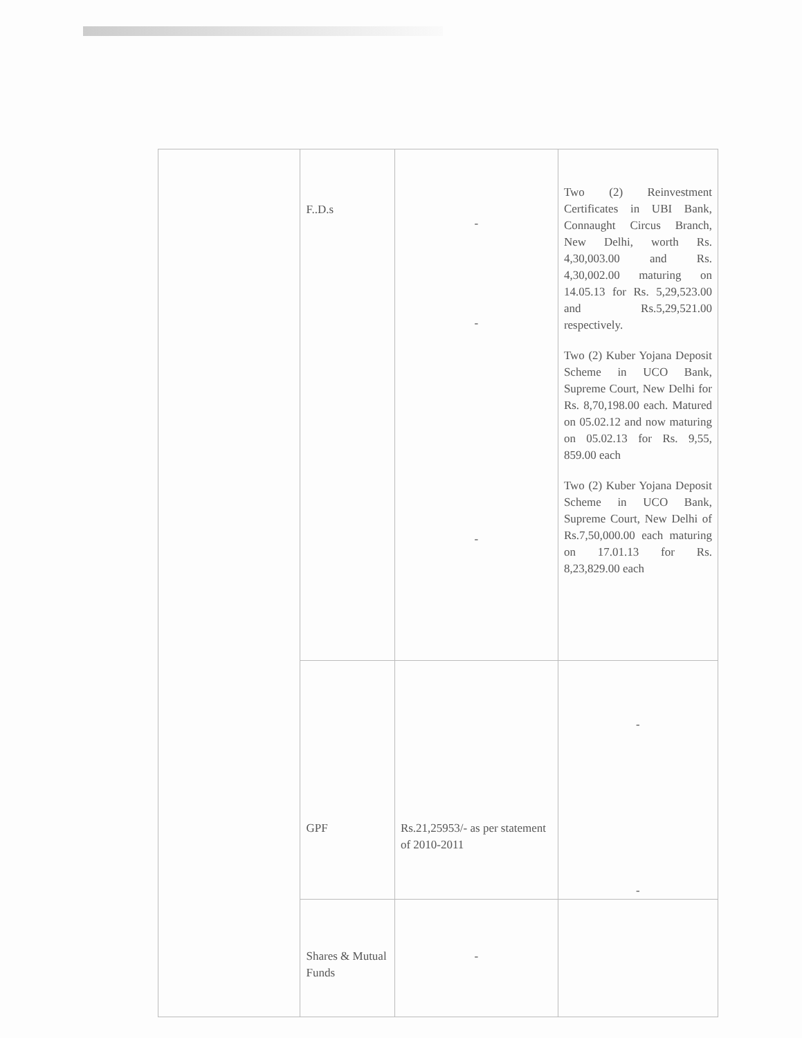| | F..D.s | - - - | Two (2) Reinvestment Certificates in UBI Bank, Connaught Circus Branch, New Delhi, worth Rs. 4,30,003.00 and Rs. 4,30,002.00 maturing on 14.05.13 for Rs. 5,29,523.00 and Rs.5,29,521.00 respectively. Two (2) Kuber Yojana Deposit Scheme in UCO Bank, Supreme Court, New Delhi for Rs. 8,70,198.00 each. Matured on 05.02.12 and now maturing on 05.02.13 for Rs. 9,55, 859.00 each Two (2) Kuber Yojana Deposit Scheme in UCO Bank, Supreme Court, New Delhi of Rs.7,50,000.00 each maturing on 17.01.13 for Rs. 8,23,829.00 each |
| | GPF | Rs.21,25953/- as per statement of 2010-2011 | - - |
| | Shares & Mutual Funds | - | |